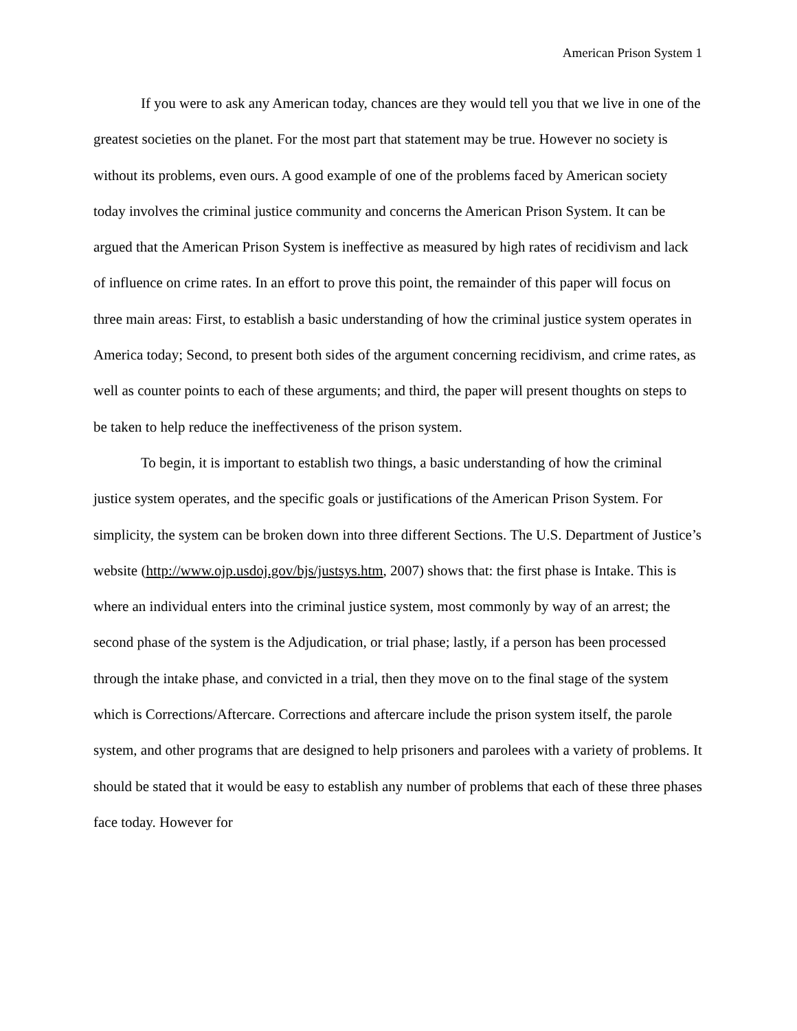American Prison System 1
If you were to ask any American today, chances are they would tell you that we live in one of the greatest societies on the planet. For the most part that statement may be true. However no society is without its problems, even ours. A good example of one of the problems faced by American society today involves the criminal justice community and concerns the American Prison System. It can be argued that the American Prison System is ineffective as measured by high rates of recidivism and lack of influence on crime rates. In an effort to prove this point, the remainder of this paper will focus on three main areas: First, to establish a basic understanding of how the criminal justice system operates in America today; Second, to present both sides of the argument concerning recidivism, and crime rates, as well as counter points to each of these arguments; and third, the paper will present thoughts on steps to be taken to help reduce the ineffectiveness of the prison system.
To begin, it is important to establish two things, a basic understanding of how the criminal justice system operates, and the specific goals or justifications of the American Prison System. For simplicity, the system can be broken down into three different Sections. The U.S. Department of Justice’s website (http://www.ojp.usdoj.gov/bjs/justsys.htm, 2007) shows that: the first phase is Intake. This is where an individual enters into the criminal justice system, most commonly by way of an arrest; the second phase of the system is the Adjudication, or trial phase; lastly, if a person has been processed through the intake phase, and convicted in a trial, then they move on to the final stage of the system which is Corrections/Aftercare. Corrections and aftercare include the prison system itself, the parole system, and other programs that are designed to help prisoners and parolees with a variety of problems. It should be stated that it would be easy to establish any number of problems that each of these three phases face today. However for